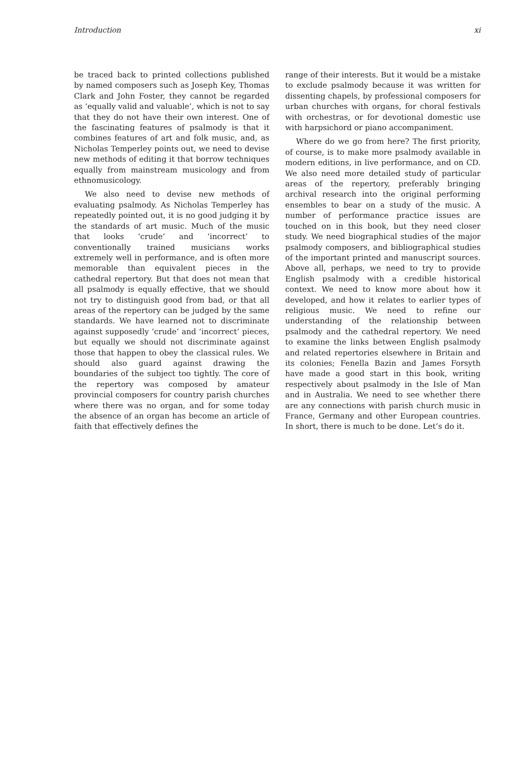Introduction xi
be traced back to printed collections published by named composers such as Joseph Key, Thomas Clark and John Foster, they cannot be regarded as ‘equally valid and valuable’, which is not to say that they do not have their own interest. One of the fascinating features of psalmody is that it combines features of art and folk music, and, as Nicholas Temperley points out, we need to devise new methods of editing it that borrow techniques equally from mainstream musicology and from ethnomusicology.
We also need to devise new methods of evaluating psalmody. As Nicholas Temperley has repeatedly pointed out, it is no good judging it by the standards of art music. Much of the music that looks ‘crude’ and ‘incorrect’ to conventionally trained musicians works extremely well in performance, and is often more memorable than equivalent pieces in the cathedral repertory. But that does not mean that all psalmody is equally effective, that we should not try to distinguish good from bad, or that all areas of the repertory can be judged by the same standards. We have learned not to discriminate against supposedly ‘crude’ and ‘incorrect’ pieces, but equally we should not discriminate against those that happen to obey the classical rules. We should also guard against drawing the boundaries of the subject too tightly. The core of the repertory was composed by amateur provincial composers for country parish churches where there was no organ, and for some today the absence of an organ has become an article of faith that effectively defines the
range of their interests. But it would be a mistake to exclude psalmody because it was written for dissenting chapels, by professional composers for urban churches with organs, for choral festivals with orchestras, or for devotional domestic use with harpsichord or piano accompaniment.
Where do we go from here? The first priority, of course, is to make more psalmody available in modern editions, in live performance, and on CD. We also need more detailed study of particular areas of the repertory, preferably bringing archival research into the original performing ensembles to bear on a study of the music. A number of performance practice issues are touched on in this book, but they need closer study. We need biographical studies of the major psalmody composers, and bibliographical studies of the important printed and manuscript sources. Above all, perhaps, we need to try to provide English psalmody with a credible historical context. We need to know more about how it developed, and how it relates to earlier types of religious music. We need to refine our understanding of the relationship between psalmody and the cathedral repertory. We need to examine the links between English psalmody and related repertories elsewhere in Britain and its colonies; Fenella Bazin and James Forsyth have made a good start in this book, writing respectively about psalmody in the Isle of Man and in Australia. We need to see whether there are any connections with parish church music in France, Germany and other European countries. In short, there is much to be done. Let’s do it.